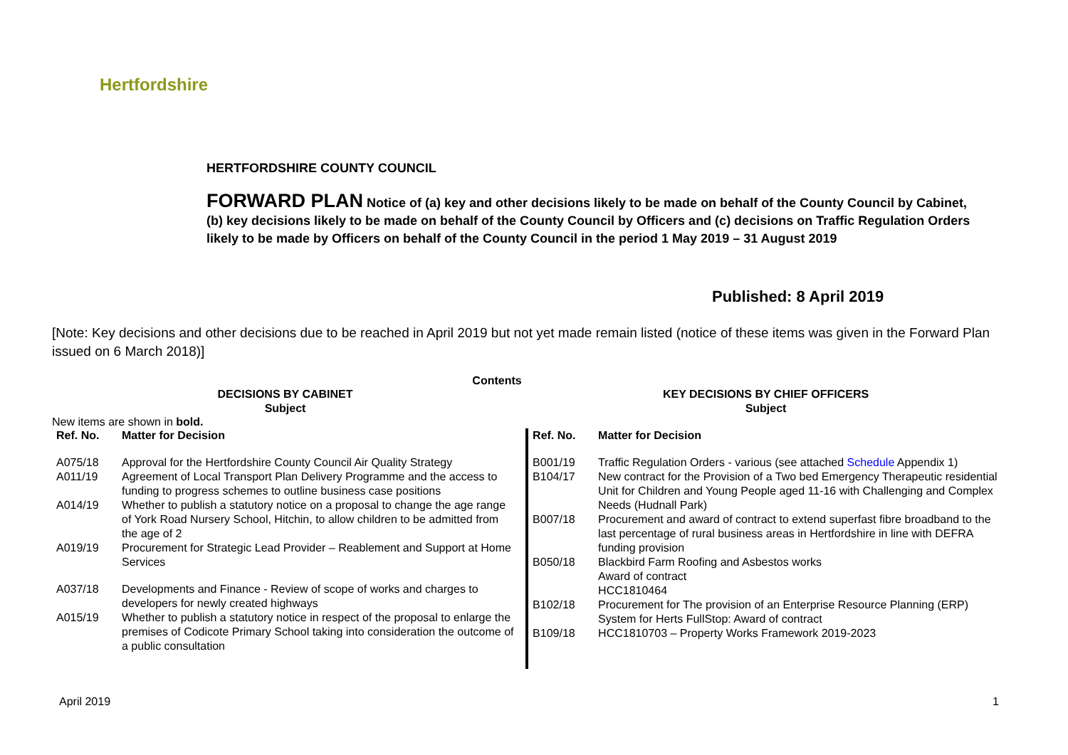Hertfordshire
HERTFORDSHIRE COUNTY COUNCIL
FORWARD PLAN Notice of (a) key and other decisions likely to be made on behalf of the County Council by Cabinet, (b) key decisions likely to be made on behalf of the County Council by Officers and (c) decisions on Traffic Regulation Orders likely to be made by Officers on behalf of the County Council in the period 1 May 2019 – 31 August 2019
Published: 8 April 2019
[Note: Key decisions and other decisions due to be reached in April 2019 but not yet made remain listed (notice of these items was given in the Forward Plan issued on 6 March 2018)]
Contents
DECISIONS BY CABINET
Subject
New items are shown in bold.
| Ref. No. | Matter for Decision |
| --- | --- |
| A075/18 | Approval for the Hertfordshire County Council Air Quality Strategy |
| A011/19 | Agreement of Local Transport Plan Delivery Programme and the access to funding to progress schemes to outline business case positions |
| A014/19 | Whether to publish a statutory notice on a proposal to change the age range of York Road Nursery School, Hitchin, to allow children to be admitted from the age of 2 |
| A019/19 | Procurement for Strategic Lead Provider – Reablement and Support at Home Services |
| A037/18 | Developments and Finance - Review of scope of works and charges to developers for newly created highways |
| A015/19 | Whether to publish a statutory notice in respect of the proposal to enlarge the premises of Codicote Primary School taking into consideration the outcome of a public consultation |
KEY DECISIONS BY CHIEF OFFICERS
Subject
| Ref. No. | Matter for Decision |
| --- | --- |
| B001/19 | Traffic Regulation Orders - various (see attached Schedule Appendix 1) |
| B104/17 | New contract for the Provision of a Two bed Emergency Therapeutic residential Unit for Children and Young People aged 11-16 with Challenging and Complex Needs (Hudnall Park) |
| B007/18 | Procurement and award of contract to extend superfast fibre broadband to the last percentage of rural business areas in Hertfordshire in line with DEFRA funding provision |
| B050/18 | Blackbird Farm Roofing and Asbestos works Award of contract HCC1810464 |
| B102/18 | Procurement for The provision of an Enterprise Resource Planning (ERP) System for Herts FullStop: Award of contract |
| B109/18 | HCC1810703 – Property Works Framework 2019-2023 |
April 2019 1